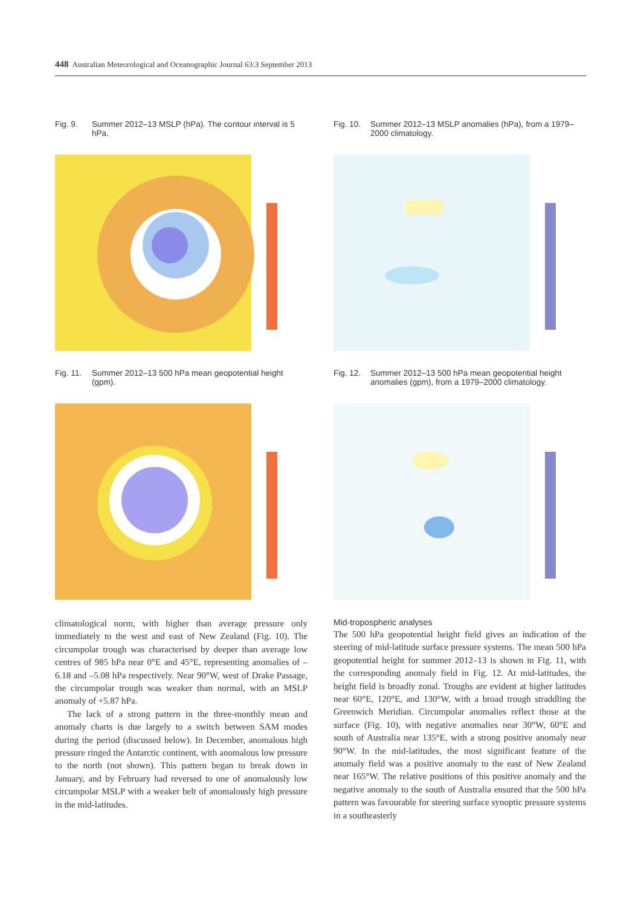448 Australian Meteorological and Oceanographic Journal 63:3 September 2013
Fig. 9. Summer 2012–13 MSLP (hPa). The contour interval is 5 hPa.
Fig. 10. Summer 2012–13 MSLP anomalies (hPa), from a 1979–2000 climatology.
Fig. 11. Summer 2012–13 500 hPa mean geopotential height (gpm).
Fig. 12. Summer 2012–13 500 hPa mean geopotential height anomalies (gpm), from a 1979–2000 climatology.
climatological norm, with higher than average pressure only immediately to the west and east of New Zealand (Fig. 10). The circumpolar trough was characterised by deeper than average low centres of 985 hPa near 0°E and 45°E, representing anomalies of –6.18 and –5.08 hPa respectively. Near 90°W, west of Drake Passage, the circumpolar trough was weaker than normal, with an MSLP anomaly of +5.87 hPa.
The lack of a strong pattern in the three-monthly mean and anomaly charts is due largely to a switch between SAM modes during the period (discussed below). In December, anomalous high pressure ringed the Antarctic continent, with anomalous low pressure to the north (not shown). This pattern began to break down in January, and by February had reversed to one of anomalously low circumpolar MSLP with a weaker belt of anomalously high pressure in the mid-latitudes.
Mid-tropospheric analyses
The 500 hPa geopotential height field gives an indication of the steering of mid-latitude surface pressure systems. The mean 500 hPa geopotential height for summer 2012–13 is shown in Fig. 11, with the corresponding anomaly field in Fig. 12. At mid-latitudes, the height field is broadly zonal. Troughs are evident at higher latitudes near 60°E, 120°E, and 130°W, with a broad trough straddling the Greenwich Meridian. Circumpolar anomalies reflect those at the surface (Fig. 10), with negative anomalies near 30°W, 60°E and south of Australia near 135°E, with a strong positive anomaly near 90°W. In the mid-latitudes, the most significant feature of the anomaly field was a positive anomaly to the east of New Zealand near 165°W. The relative positions of this positive anomaly and the negative anomaly to the south of Australia ensured that the 500 hPa pattern was favourable for steering surface synoptic pressure systems in a southeasterly